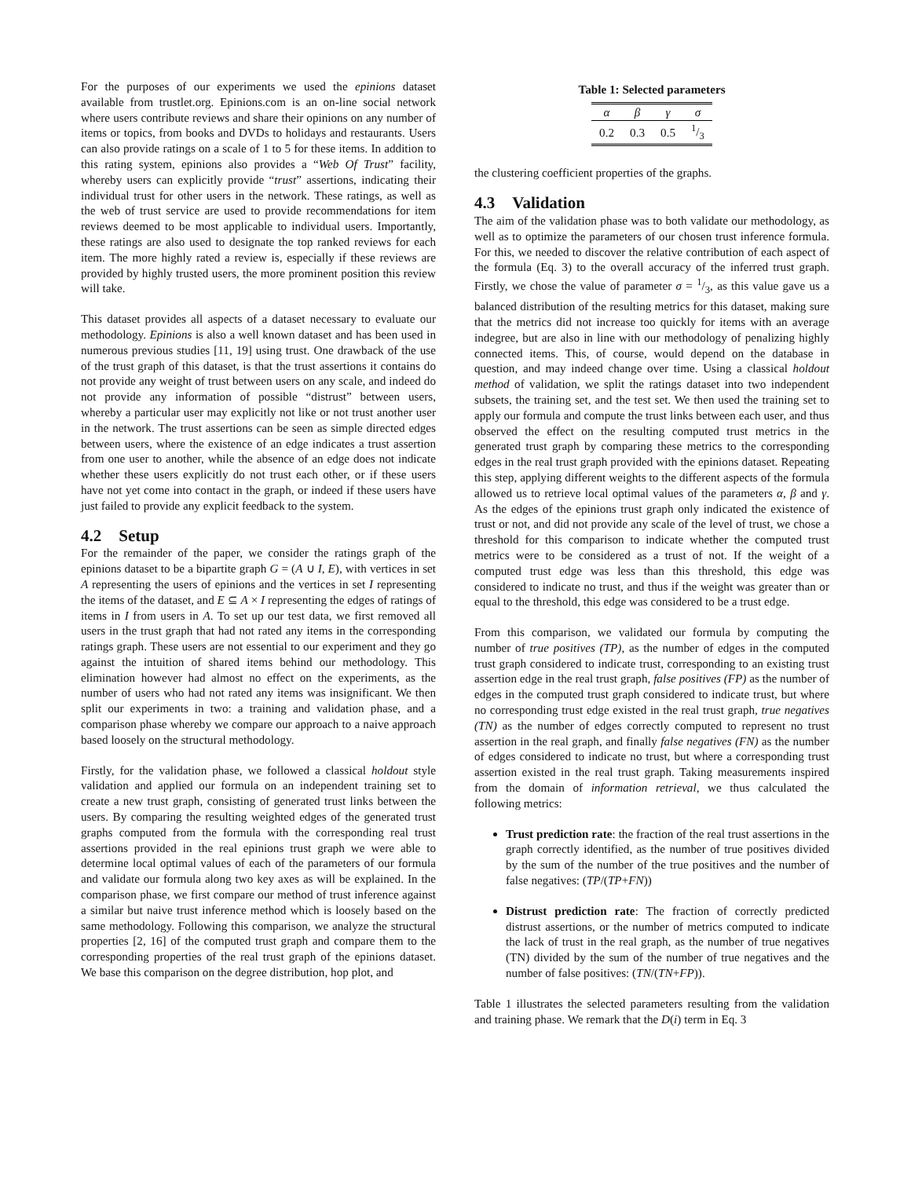For the purposes of our experiments we used the epinions dataset available from trustlet.org. Epinions.com is an on-line social network where users contribute reviews and share their opinions on any number of items or topics, from books and DVDs to holidays and restaurants. Users can also provide ratings on a scale of 1 to 5 for these items. In addition to this rating system, epinions also provides a “Web Of Trust” facility, whereby users can explicitly provide “trust” assertions, indicating their individual trust for other users in the network. These ratings, as well as the web of trust service are used to provide recommendations for item reviews deemed to be most applicable to individual users. Importantly, these ratings are also used to designate the top ranked reviews for each item. The more highly rated a review is, especially if these reviews are provided by highly trusted users, the more prominent position this review will take.
This dataset provides all aspects of a dataset necessary to evaluate our methodology. Epinions is also a well known dataset and has been used in numerous previous studies [11, 19] using trust. One drawback of the use of the trust graph of this dataset, is that the trust assertions it contains do not provide any weight of trust between users on any scale, and indeed do not provide any information of possible “distrust” between users, whereby a particular user may explicitly not like or not trust another user in the network. The trust assertions can be seen as simple directed edges between users, where the existence of an edge indicates a trust assertion from one user to another, while the absence of an edge does not indicate whether these users explicitly do not trust each other, or if these users have not yet come into contact in the graph, or indeed if these users have just failed to provide any explicit feedback to the system.
4.2 Setup
For the remainder of the paper, we consider the ratings graph of the epinions dataset to be a bipartite graph G = (A ∪ I, E), with vertices in set A representing the users of epinions and the vertices in set I representing the items of the dataset, and E ⊆ A × I representing the edges of ratings of items in I from users in A. To set up our test data, we first removed all users in the trust graph that had not rated any items in the corresponding ratings graph. These users are not essential to our experiment and they go against the intuition of shared items behind our methodology. This elimination however had almost no effect on the experiments, as the number of users who had not rated any items was insignificant. We then split our experiments in two: a training and validation phase, and a comparison phase whereby we compare our approach to a naive approach based loosely on the structural methodology.
Firstly, for the validation phase, we followed a classical holdout style validation and applied our formula on an independent training set to create a new trust graph, consisting of generated trust links between the users. By comparing the resulting weighted edges of the generated trust graphs computed from the formula with the corresponding real trust assertions provided in the real epinions trust graph we were able to determine local optimal values of each of the parameters of our formula and validate our formula along two key axes as will be explained. In the comparison phase, we first compare our method of trust inference against a similar but naive trust inference method which is loosely based on the same methodology. Following this comparison, we analyze the structural properties [2, 16] of the computed trust graph and compare them to the corresponding properties of the real trust graph of the epinions dataset. We base this comparison on the degree distribution, hop plot, and
Table 1: Selected parameters
| α | β | γ | σ |
| 0.2 | 0.3 | 0.5 | 1/3 |
the clustering coefficient properties of the graphs.
4.3 Validation
The aim of the validation phase was to both validate our methodology, as well as to optimize the parameters of our chosen trust inference formula. For this, we needed to discover the relative contribution of each aspect of the formula (Eq. 3) to the overall accuracy of the inferred trust graph. Firstly, we chose the value of parameter σ = 1/3, as this value gave us a balanced distribution of the resulting metrics for this dataset, making sure that the metrics did not increase too quickly for items with an average indegree, but are also in line with our methodology of penalizing highly connected items. This, of course, would depend on the database in question, and may indeed change over time. Using a classical holdout method of validation, we split the ratings dataset into two independent subsets, the training set, and the test set. We then used the training set to apply our formula and compute the trust links between each user, and thus observed the effect on the resulting computed trust metrics in the generated trust graph by comparing these metrics to the corresponding edges in the real trust graph provided with the epinions dataset. Repeating this step, applying different weights to the different aspects of the formula allowed us to retrieve local optimal values of the parameters α, β and γ. As the edges of the epinions trust graph only indicated the existence of trust or not, and did not provide any scale of the level of trust, we chose a threshold for this comparison to indicate whether the computed trust metrics were to be considered as a trust of not. If the weight of a computed trust edge was less than this threshold, this edge was considered to indicate no trust, and thus if the weight was greater than or equal to the threshold, this edge was considered to be a trust edge.
From this comparison, we validated our formula by computing the number of true positives (TP), as the number of edges in the computed trust graph considered to indicate trust, corresponding to an existing trust assertion edge in the real trust graph, false positives (FP) as the number of edges in the computed trust graph considered to indicate trust, but where no corresponding trust edge existed in the real trust graph, true negatives (TN) as the number of edges correctly computed to represent no trust assertion in the real graph, and finally false negatives (FN) as the number of edges considered to indicate no trust, but where a corresponding trust assertion existed in the real trust graph. Taking measurements inspired from the domain of information retrieval, we thus calculated the following metrics:
Trust prediction rate: the fraction of the real trust assertions in the graph correctly identified, as the number of true positives divided by the sum of the number of the true positives and the number of false negatives: (TP/(TP+FN))
Distrust prediction rate: The fraction of correctly predicted distrust assertions, or the number of metrics computed to indicate the lack of trust in the real graph, as the number of true negatives (TN) divided by the sum of the number of true negatives and the number of false positives: (TN/(TN+FP)).
Table 1 illustrates the selected parameters resulting from the validation and training phase. We remark that the D(i) term in Eq. 3